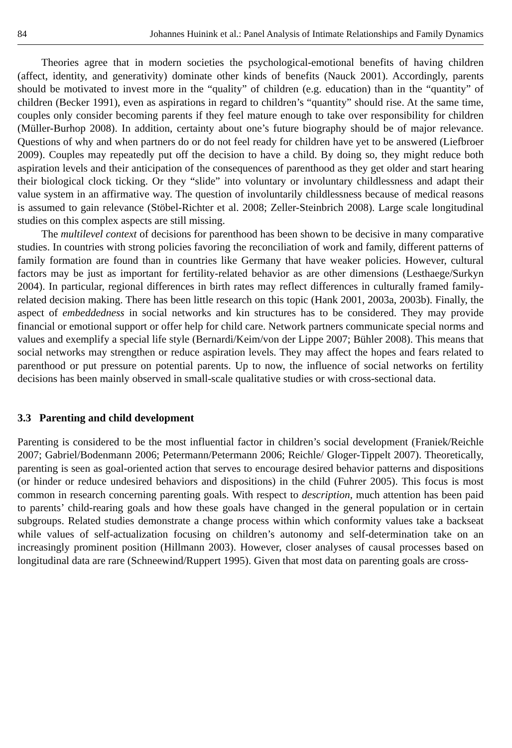84 Johannes Huinink et al.: Panel Analysis of Intimate Relationships and Family Dynamics
Theories agree that in modern societies the psychological-emotional benefits of having children (affect, identity, and generativity) dominate other kinds of benefits (Nauck 2001). Accordingly, parents should be motivated to invest more in the “quality” of children (e.g. education) than in the “quantity” of children (Becker 1991), even as aspirations in regard to children’s “quantity” should rise. At the same time, couples only consider becoming parents if they feel mature enough to take over responsibility for children (Müller-Burhop 2008). In addition, certainty about one’s future biography should be of major relevance. Questions of why and when partners do or do not feel ready for children have yet to be answered (Liefbroer 2009). Couples may repeatedly put off the decision to have a child. By doing so, they might reduce both aspiration levels and their anticipation of the consequences of parenthood as they get older and start hearing their biological clock ticking. Or they “slide” into voluntary or involuntary childlessness and adapt their value system in an affirmative way. The question of involuntarily childlessness because of medical reasons is assumed to gain relevance (Stöbel-Richter et al. 2008; Zeller-Steinbrich 2008). Large scale longitudinal studies on this complex aspects are still missing.
The multilevel context of decisions for parenthood has been shown to be decisive in many comparative studies. In countries with strong policies favoring the reconciliation of work and family, different patterns of family formation are found than in countries like Germany that have weaker policies. However, cultural factors may be just as important for fertility-related behavior as are other dimensions (Lesthaege/Surkyn 2004). In particular, regional differences in birth rates may reflect differences in culturally framed family-related decision making. There has been little research on this topic (Hank 2001, 2003a, 2003b). Finally, the aspect of embeddedness in social networks and kin structures has to be considered. They may provide financial or emotional support or offer help for child care. Network partners communicate special norms and values and exemplify a special life style (Bernardi/Keim/von der Lippe 2007; Bühler 2008). This means that social networks may strengthen or reduce aspiration levels. They may affect the hopes and fears related to parenthood or put pressure on potential parents. Up to now, the influence of social networks on fertility decisions has been mainly observed in small-scale qualitative studies or with cross-sectional data.
3.3 Parenting and child development
Parenting is considered to be the most influential factor in children’s social development (Franiek/Reichle 2007; Gabriel/Bodenmann 2006; Petermann/Petermann 2006; Reichle/ Gloger-Tippelt 2007). Theoretically, parenting is seen as goal-oriented action that serves to encourage desired behavior patterns and dispositions (or hinder or reduce undesired behaviors and dispositions) in the child (Fuhrer 2005). This focus is most common in research concerning parenting goals. With respect to description, much attention has been paid to parents’ child-rearing goals and how these goals have changed in the general population or in certain subgroups. Related studies demonstrate a change process within which conformity values take a backseat while values of self-actualization focusing on children’s autonomy and self-determination take on an increasingly prominent position (Hillmann 2003). However, closer analyses of causal processes based on longitudinal data are rare (Schneewind/Ruppert 1995). Given that most data on parenting goals are cross-